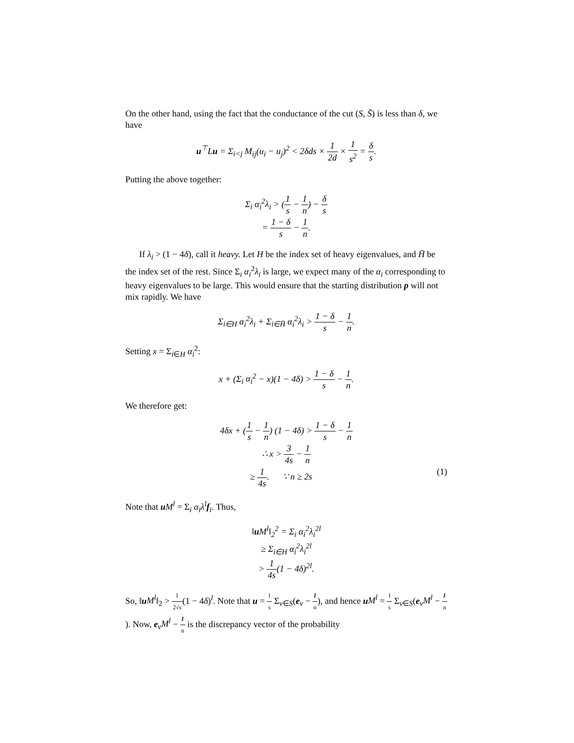On the other hand, using the fact that the conductance of the cut (S, S̄) is less than δ, we have
u<sup>⊤</sup>Lu = Σ<sub>i<j</sub> M<sub>ij</sub>(u<sub>i</sub> − u<sub>j</sub>)<sup>2</sup> < 2δds × 1 2d × 1 s<sup>2</sup> = δ s.
Putting the above together:
Σ<sub>i</sub> α<sub>i</sub><sup>2</sup>λ<sub>i</sub> > (1 s − 1 n) − δ s
= 1 − δ s − 1 n.
If λ<sub>i</sub> > (1 − 4δ), call it heavy. Let H be the index set of heavy eigenvalues, and H̄ be the index set of the rest. Since Σ<sub>i</sub> α<sub>i</sub><sup>2</sup>λ<sub>i</sub> is large, we expect many of the α<sub>i</sub> corresponding to heavy eigenvalues to be large. This would ensure that the starting distribution p will not mix rapidly. We have
Σ<sub>i∈H</sub> α<sub>i</sub><sup>2</sup>λ<sub>i</sub> + Σ<sub>i∈H̄</sub> α<sub>i</sub><sup>2</sup>λ<sub>i</sub> > 1 − δ s − 1 n.
Setting x = Σ<sub>i∈H</sub> α<sub>i</sub><sup>2</sup>:
x + (Σ<sub>i</sub> α<sub>i</sub><sup>2</sup> − x)(1 − 4δ) > 1 − δ s − 1 n.
We therefore get:
4δx + (1 s − 1 n) (1 − 4δ) > 1 − δ s − 1 n
∴ x > 3 4s − 1 n
≥ 1 4s. ∵ n ≥ 2s (1)
Note that uM<sup>l</sup> = Σ<sub>i</sub> α<sub>i</sub>λ<sup>l</sup> f<sub>i</sub>. Thus,
‖u M<sup>l</sup>‖<sub>2</sub><sup>2</sup> = Σ<sub>i</sub> α<sub>i</sub><sup>2</sup>λ<sub>i</sub><sup>2l</sup>
≥ Σ<sub>i∈H</sub> α<sub>i</sub><sup>2</sup>λ<sub>i</sub><sup>2l</sup>
> 1 4s(1 − 4δ)<sup>2l</sup>.
So, ‖uM<sup>l</sup>‖<sub>2</sub> > 1 2√s(1 − 4δ)<sup>l</sup>. Note that u = 1 s Σ<sub>v∈S</sub>(e<sub>v</sub> − 1 n), and hence uM<sup>l</sup> = 1 s Σ<sub>v∈S</sub>(e<sub>v</sub>M<sup>l</sup> − 1 n). Now, e<sub>v</sub>M<sup>l</sup> − 1 n is the discrepancy vector of the probability